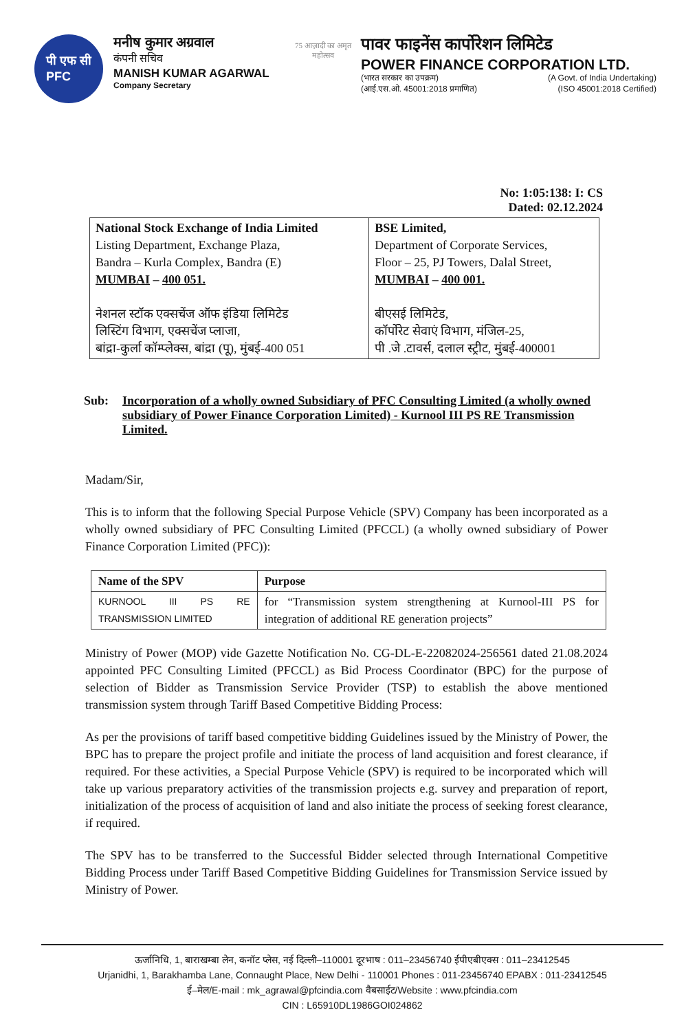पी एफ सी
PFC
मनीष कुमार अग्रवाल
कंपनी सचिव
MANISH KUMAR AGARWAL
Company Secretary
75 आज़ादी का अमृत महोत्सव
पावर फाइनेंस कार्पोरेशन लिमिटेड
POWER FINANCE CORPORATION LTD.
(भारत सरकार का उपक्रम) (A Govt. of India Undertaking)
(आई.एस.ओ. 45001:2018 प्रमाणित) (ISO 45001:2018 Certified)
No: 1:05:138: I: CS
Dated: 02.12.2024
| National Stock Exchange of India Limited Listing Department, Exchange Plaza, Bandra – Kurla Complex, Bandra (E) MUMBAI – 400 051. नेशनल स्टॉक एक्सचेंज ऑफ इंडिया लिमिटेड लिस्टिंग विभाग, एक्सचेंज प्लाजा, बांद्रा-कुर्ला कॉम्प्लेक्स, बांद्रा (पू), मुंबई-400 051 | BSE Limited, Department of Corporate Services, Floor – 25, PJ Towers, Dalal Street, MUMBAI – 400 001. बीएसई लिमिटेड, कॉर्पोरेट सेवाएं विभाग, मंजिल-25, पी .जे .टावर्स, दलाल स्ट्रीट, मुंबई-400001 |
Sub: Incorporation of a wholly owned Subsidiary of PFC Consulting Limited (a wholly owned subsidiary of Power Finance Corporation Limited) - Kurnool III PS RE Transmission Limited.
Madam/Sir,
This is to inform that the following Special Purpose Vehicle (SPV) Company has been incorporated as a wholly owned subsidiary of PFC Consulting Limited (PFCCL) (a wholly owned subsidiary of Power Finance Corporation Limited (PFC)):
| Name of the SPV | Purpose |
| --- | --- |
| KURNOOL III PS RE TRANSMISSION LIMITED | for “Transmission system strengthening at Kurnool-III PS for integration of additional RE generation projects” |
Ministry of Power (MOP) vide Gazette Notification No. CG-DL-E-22082024-256561 dated 21.08.2024 appointed PFC Consulting Limited (PFCCL) as Bid Process Coordinator (BPC) for the purpose of selection of Bidder as Transmission Service Provider (TSP) to establish the above mentioned transmission system through Tariff Based Competitive Bidding Process:
As per the provisions of tariff based competitive bidding Guidelines issued by the Ministry of Power, the BPC has to prepare the project profile and initiate the process of land acquisition and forest clearance, if required. For these activities, a Special Purpose Vehicle (SPV) is required to be incorporated which will take up various preparatory activities of the transmission projects e.g. survey and preparation of report, initialization of the process of acquisition of land and also initiate the process of seeking forest clearance, if required.
The SPV has to be transferred to the Successful Bidder selected through International Competitive Bidding Process under Tariff Based Competitive Bidding Guidelines for Transmission Service issued by Ministry of Power.
ऊर्जानिधि, 1, बाराखम्बा लेन, कनॉट प्लेस, नई दिल्ली–110001 दूरभाष : 011–23456740 ईपीएबीएक्स : 011–23412545
Urjanidhi, 1, Barakhamba Lane, Connaught Place, New Delhi - 110001 Phones : 011-23456740 EPABX : 011-23412545
ई–मेल/E-mail : mk_agrawal@pfcindia.com वैबसाईट/Website : www.pfcindia.com
CIN : L65910DL1986GOI024862